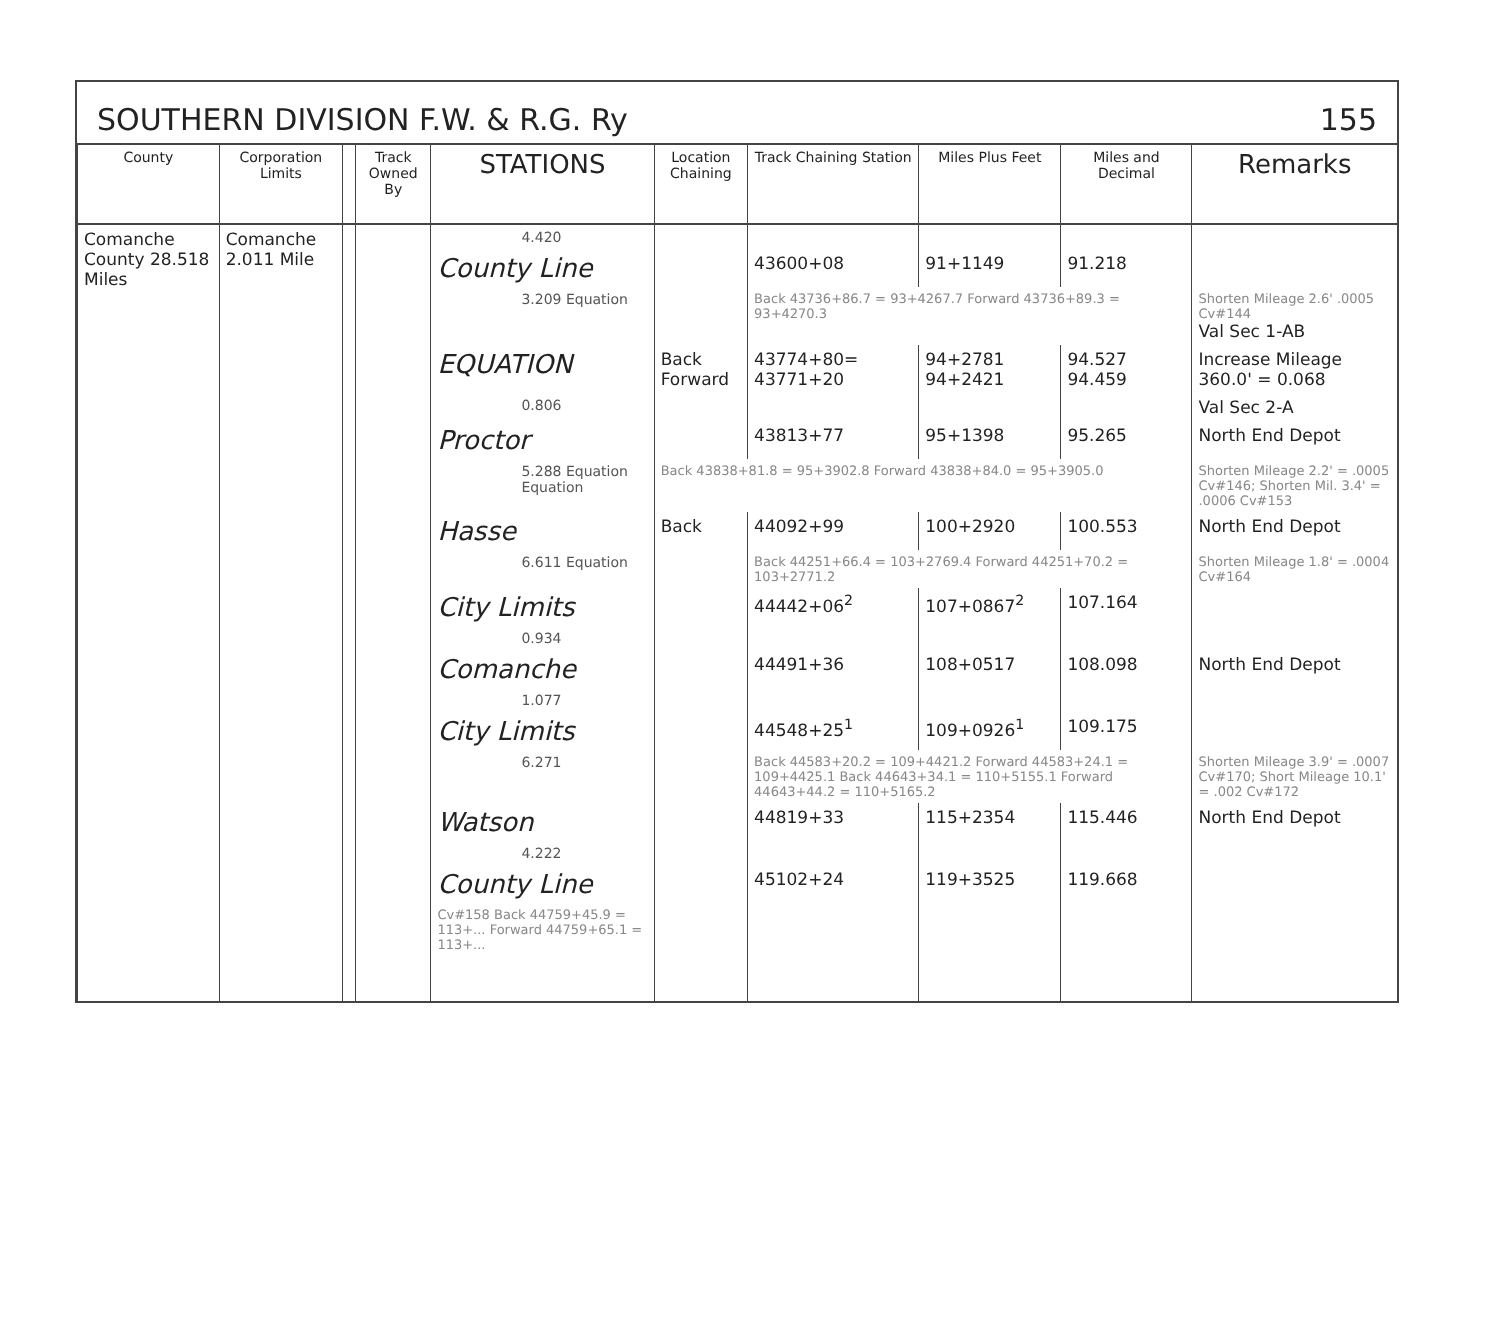SOUTHERN DIVISION F.W. & R.G. Ry 155
| County | Corporation Limits | | Track Owned By | STATIONS | Location Chaining | Track Chaining Station | Miles Plus Feet | Miles and Decimal | Remarks |
| --- | --- | --- | --- | --- | --- | --- | --- | --- | --- |
| Comanche County 28.518 Miles | Comanche 2.011 Mile | | | 4.420 | | | | | |
| | | | | County Line | | 43600+08 | 91+1149 | 91.218 | |
| | | | | 3.209 Equation | | Back 43736+86.7 = 93+4267.7 Forward 43736+89.3 = 93+4270.3 | | | Shorten Mileage 2.6' .0005 Cv#144 Val Sec 1-AB |
| | | | | EQUATION | Back Forward | 43774+80= 43771+20 | 94+2781 94+2421 | 94.527 94.459 | Increase Mileage 360.0' = 0.068 |
| | | | | 0.806 | | | | | Val Sec 2-A |
| | | | | Proctor | | 43813+77 | 95+1398 | 95.265 | North End Depot |
| | | | | 5.288 Equation Equation | Back 43838+81.8 = 95+3902.8 Forward 43838+84.0 = 95+3905.0 | | | | Shorten Mileage 2.2' = .0005 Cv#146; Shorten Mil. 3.4' = .0006 Cv#153 |
| | | | | Hasse | Back | 44092+99 | 100+2920 | 100.553 | North End Depot |
| | | | | 6.611 Equation | | Back 44251+66.4 = 103+2769.4 Forward 44251+70.2 = 103+2771.2 | | | Shorten Mileage 1.8' = .0004 Cv#164 |
| | | | | City Limits | | 44442+06<sup>2</sup> | 107+0867<sup>2</sup> | 107.164 | |
| | | | | 0.934 | | | | | |
| | | | | Comanche | | 44491+36 | 108+0517 | 108.098 | North End Depot |
| | | | | 1.077 | | | | | |
| | | | | City Limits | | 44548+25<sup>1</sup> | 109+0926<sup>1</sup> | 109.175 | |
| | | | | 6.271 | | Back 44583+20.2 = 109+4421.2 Forward 44583+24.1 = 109+4425.1 Back 44643+34.1 = 110+5155.1 Forward 44643+44.2 = 110+5165.2 | | | Shorten Mileage 3.9' = .0007 Cv#170; Short Mileage 10.1' = .002 Cv#172 |
| | | | | Watson | | 44819+33 | 115+2354 | 115.446 | North End Depot |
| | | | | 4.222 | | | | | |
| | | | | County Line | | 45102+24 | 119+3525 | 119.668 | |
| | | | | Cv#158 Back 44759+45.9 = 113+... Forward 44759+65.1 = 113+... | | | | | |